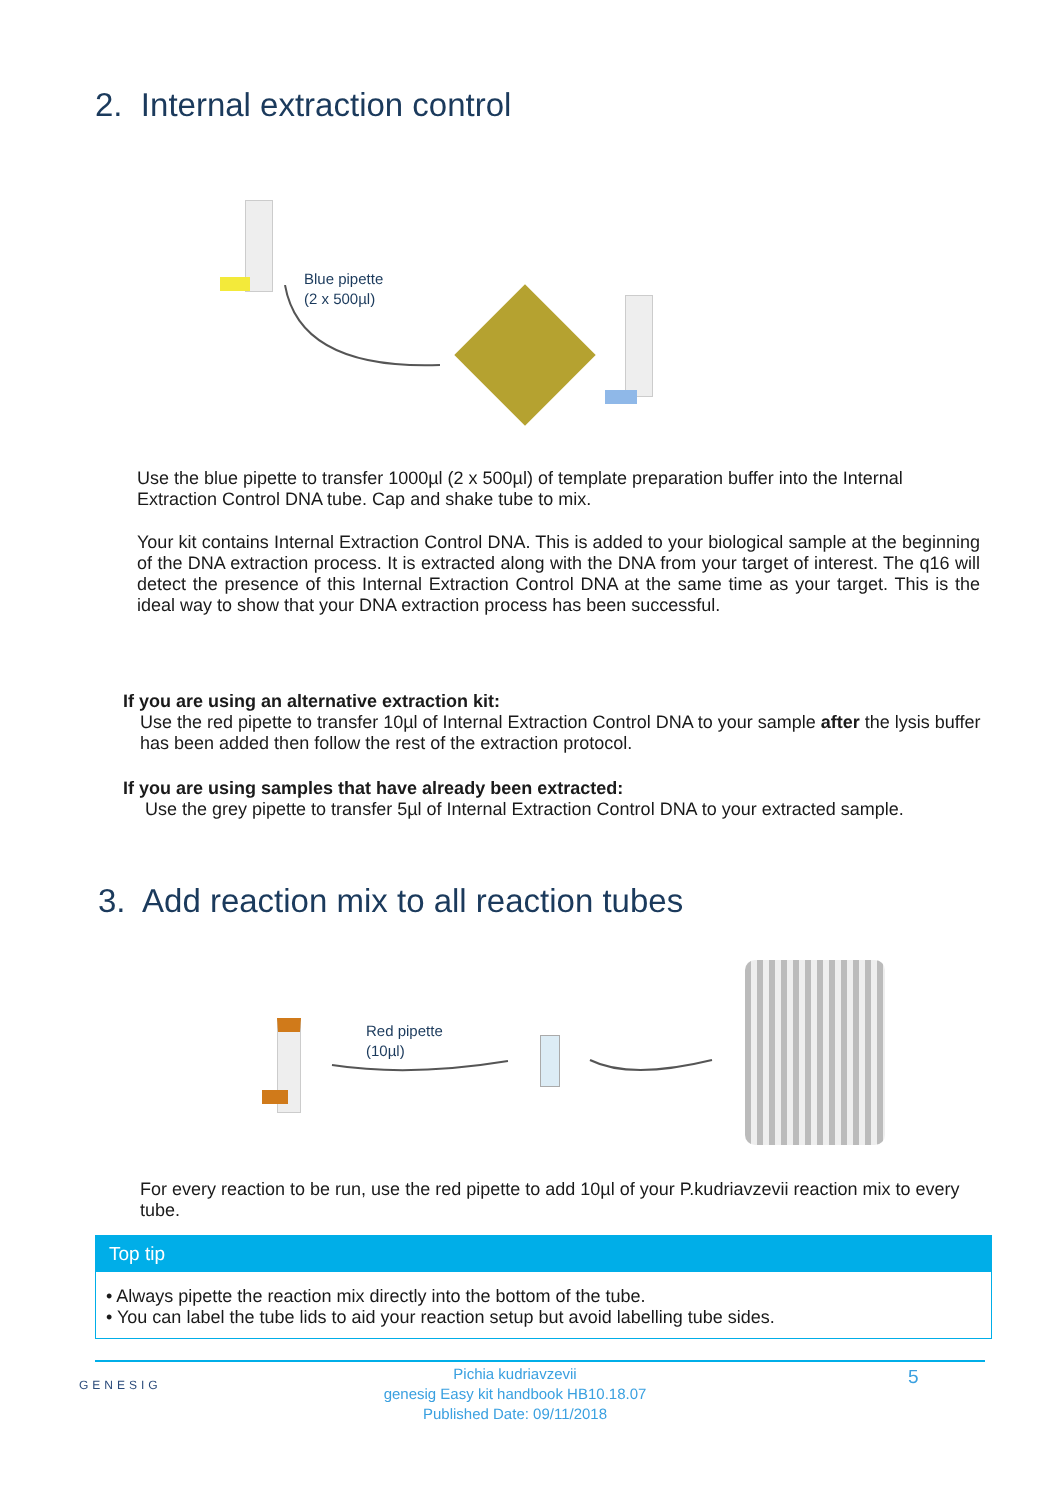2. Internal extraction control
Blue pipette
(2 x 500µl)
Use the blue pipette to transfer 1000µl (2 x 500µl) of template preparation buffer into the Internal Extraction Control DNA tube. Cap and shake tube to mix.
Your kit contains Internal Extraction Control DNA. This is added to your biological sample at the beginning of the DNA extraction process. It is extracted along with the DNA from your target of interest. The q16 will detect the presence of this Internal Extraction Control DNA at the same time as your target. This is the ideal way to show that your DNA extraction process has been successful.
If you are using an alternative extraction kit:
Use the red pipette to transfer 10µl of Internal Extraction Control DNA to your sample after the lysis buffer has been added then follow the rest of the extraction protocol.
If you are using samples that have already been extracted:
Use the grey pipette to transfer 5µl of Internal Extraction Control DNA to your extracted sample.
3. Add reaction mix to all reaction tubes
Red pipette
(10µl)
For every reaction to be run, use the red pipette to add 10µl of your P.kudriavzevii reaction mix to every tube.
Top tip
• Always pipette the reaction mix directly into the bottom of the tube.
• You can label the tube lids to aid your reaction setup but avoid labelling tube sides.
GENESIG
Pichia kudriavzevii
genesig Easy kit handbook HB10.18.07
Published Date: 09/11/2018
5